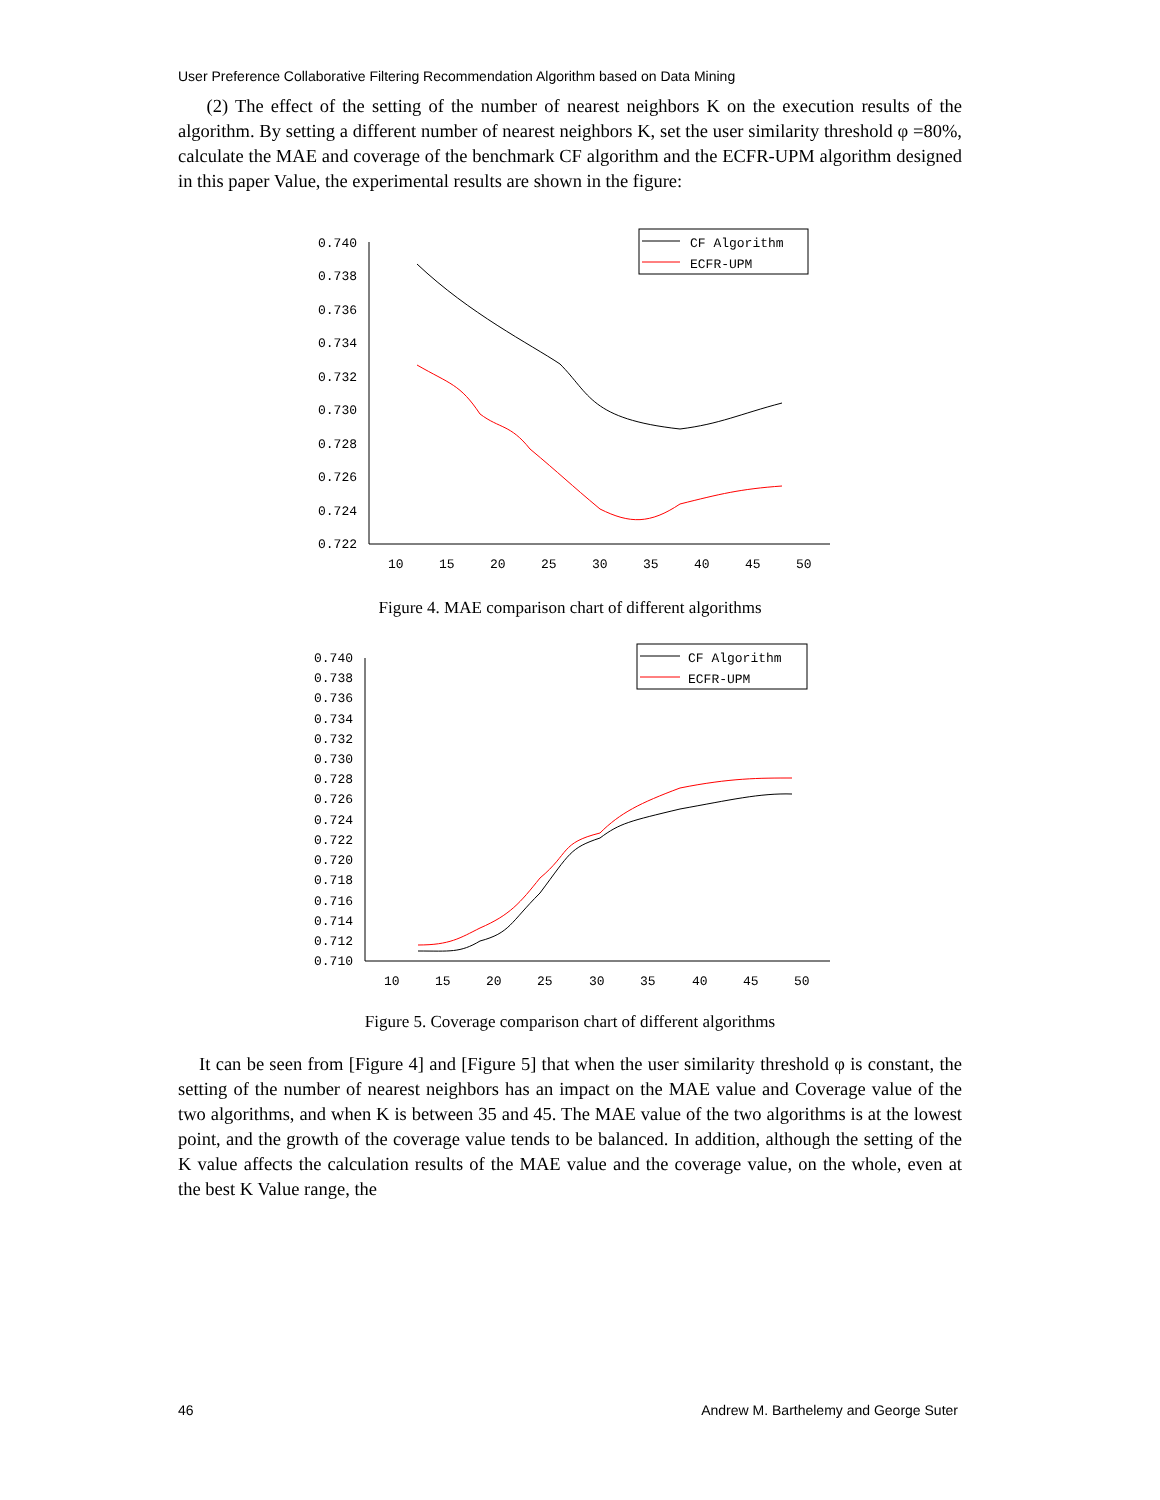User Preference Collaborative Filtering Recommendation Algorithm based on Data Mining
(2) The effect of the setting of the number of nearest neighbors K on the execution results of the algorithm. By setting a different number of nearest neighbors K, set the user similarity threshold φ =80%, calculate the MAE and coverage of the benchmark CF algorithm and the ECFR-UPM algorithm designed in this paper Value, the experimental results are shown in the figure:
0.740
0.738
0.736
0.734
0.732
0.730
0.728
0.726
0.724
0.722
10
15
20
25
30
35
40
45
50
CF Algorithm
ECFR-UPM
Figure 4. MAE comparison chart of different algorithms
0.740
0.738
0.736
0.734
0.732
0.730
0.728
0.726
0.724
0.722
0.720
0.718
0.716
0.714
0.712
0.710
10
15
20
25
30
35
40
45
50
CF Algorithm
ECFR-UPM
Figure 5. Coverage comparison chart of different algorithms
It can be seen from [Figure 4] and [Figure 5] that when the user similarity threshold φ is constant, the setting of the number of nearest neighbors has an impact on the MAE value and Coverage value of the two algorithms, and when K is between 35 and 45. The MAE value of the two algorithms is at the lowest point, and the growth of the coverage value tends to be balanced. In addition, although the setting of the K value affects the calculation results of the MAE value and the coverage value, on the whole, even at the best K Value range, the
46 Andrew M. Barthelemy and George Suter